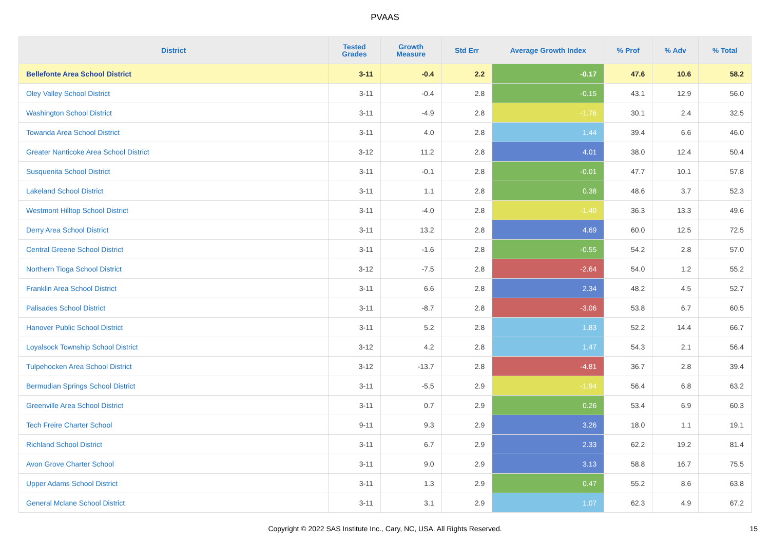PVAAS
| District | Tested Grades | Growth Measure | Std Err | Average Growth Index | % Prof | % Adv | % Total |
| --- | --- | --- | --- | --- | --- | --- | --- |
| Bellefonte Area School District | 3-11 | -0.4 | 2.2 | -0.17 | 47.6 | 10.6 | 58.2 |
| Oley Valley School District | 3-11 | -0.4 | 2.8 | -0.15 | 43.1 | 12.9 | 56.0 |
| Washington School District | 3-11 | -4.9 | 2.8 | -1.76 | 30.1 | 2.4 | 32.5 |
| Towanda Area School District | 3-11 | 4.0 | 2.8 | 1.44 | 39.4 | 6.6 | 46.0 |
| Greater Nanticoke Area School District | 3-12 | 11.2 | 2.8 | 4.01 | 38.0 | 12.4 | 50.4 |
| Susquenita School District | 3-11 | -0.1 | 2.8 | -0.01 | 47.7 | 10.1 | 57.8 |
| Lakeland School District | 3-11 | 1.1 | 2.8 | 0.38 | 48.6 | 3.7 | 52.3 |
| Westmont Hilltop School District | 3-11 | -4.0 | 2.8 | -1.40 | 36.3 | 13.3 | 49.6 |
| Derry Area School District | 3-11 | 13.2 | 2.8 | 4.69 | 60.0 | 12.5 | 72.5 |
| Central Greene School District | 3-11 | -1.6 | 2.8 | -0.55 | 54.2 | 2.8 | 57.0 |
| Northern Tioga School District | 3-12 | -7.5 | 2.8 | -2.64 | 54.0 | 1.2 | 55.2 |
| Franklin Area School District | 3-11 | 6.6 | 2.8 | 2.34 | 48.2 | 4.5 | 52.7 |
| Palisades School District | 3-11 | -8.7 | 2.8 | -3.06 | 53.8 | 6.7 | 60.5 |
| Hanover Public School District | 3-11 | 5.2 | 2.8 | 1.83 | 52.2 | 14.4 | 66.7 |
| Loyalsock Township School District | 3-12 | 4.2 | 2.8 | 1.47 | 54.3 | 2.1 | 56.4 |
| Tulpehocken Area School District | 3-12 | -13.7 | 2.8 | -4.81 | 36.7 | 2.8 | 39.4 |
| Bermudian Springs School District | 3-11 | -5.5 | 2.9 | -1.94 | 56.4 | 6.8 | 63.2 |
| Greenville Area School District | 3-11 | 0.7 | 2.9 | 0.26 | 53.4 | 6.9 | 60.3 |
| Tech Freire Charter School | 9-11 | 9.3 | 2.9 | 3.26 | 18.0 | 1.1 | 19.1 |
| Richland School District | 3-11 | 6.7 | 2.9 | 2.33 | 62.2 | 19.2 | 81.4 |
| Avon Grove Charter School | 3-11 | 9.0 | 2.9 | 3.13 | 58.8 | 16.7 | 75.5 |
| Upper Adams School District | 3-11 | 1.3 | 2.9 | 0.47 | 55.2 | 8.6 | 63.8 |
| General Mclane School District | 3-11 | 3.1 | 2.9 | 1.07 | 62.3 | 4.9 | 67.2 |
Copyright © 2022 SAS Institute Inc., Cary, NC, USA. All Rights Reserved. 15